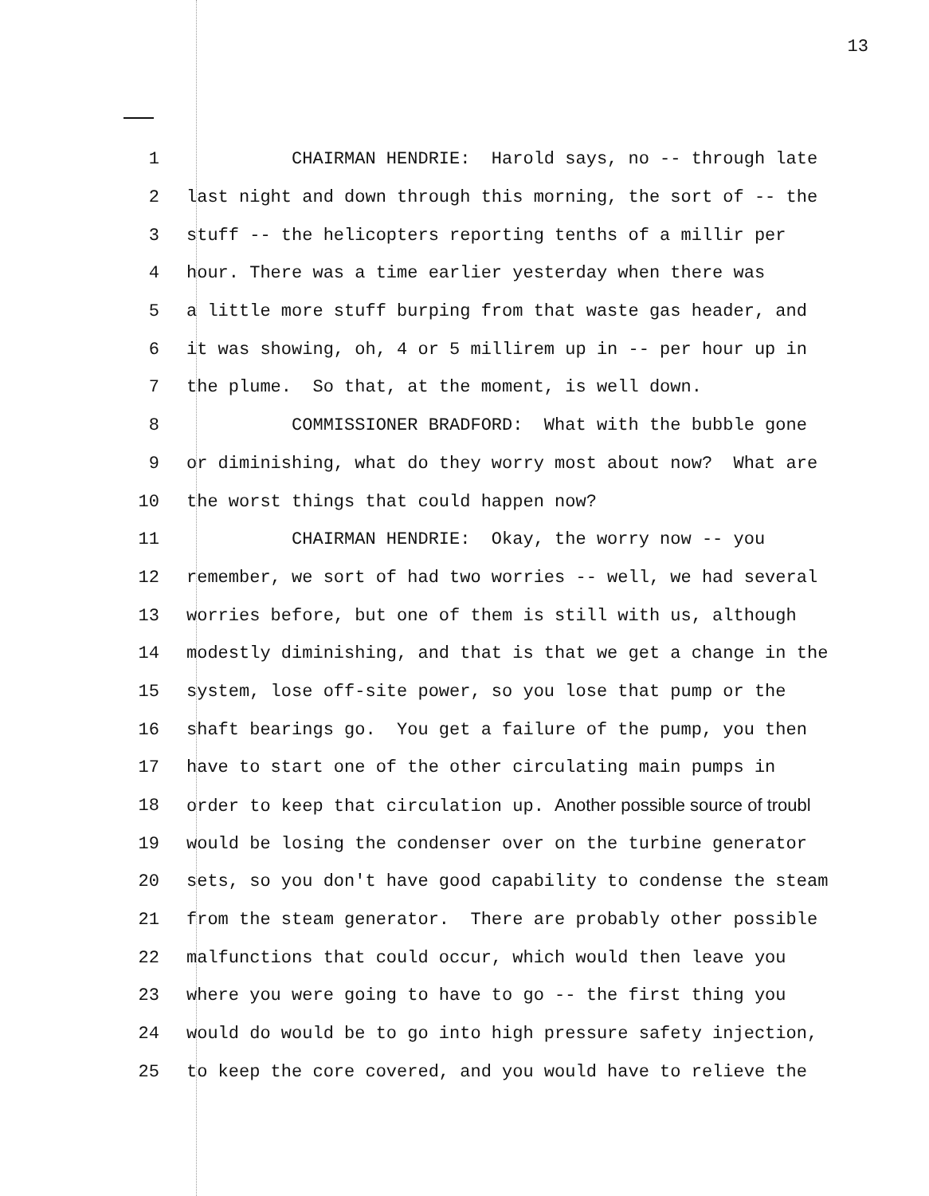13
1 CHAIRMAN HENDRIE: Harold says, no -- through late
2 last night and down through this morning, the sort of -- the
3 stuff -- the helicopters reporting tenths of a millir per
4 hour. There was a time earlier yesterday when there was
5 a little more stuff burping from that waste gas header, and
6 it was showing, oh, 4 or 5 millirem up in -- per hour up in
7 the plume. So that, at the moment, is well down.
8 COMMISSIONER BRADFORD: What with the bubble gone
9 or diminishing, what do they worry most about now? What are
10 the worst things that could happen now?
11 CHAIRMAN HENDRIE: Okay, the worry now -- you
12 remember, we sort of had two worries -- well, we had several
13 worries before, but one of them is still with us, although
14 modestly diminishing, and that is that we get a change in the
15 system, lose off-site power, so you lose that pump or the
16 shaft bearings go. You get a failure of the pump, you then
17 have to start one of the other circulating main pumps in
18 order to keep that circulation up. Another possible source of troubl
19 would be losing the condenser over on the turbine generator
20 sets, so you don't have good capability to condense the steam
21 from the steam generator. There are probably other possible
22 malfunctions that could occur, which would then leave you
23 where you were going to have to go -- the first thing you
24 would do would be to go into high pressure safety injection,
25 to keep the core covered, and you would have to relieve the